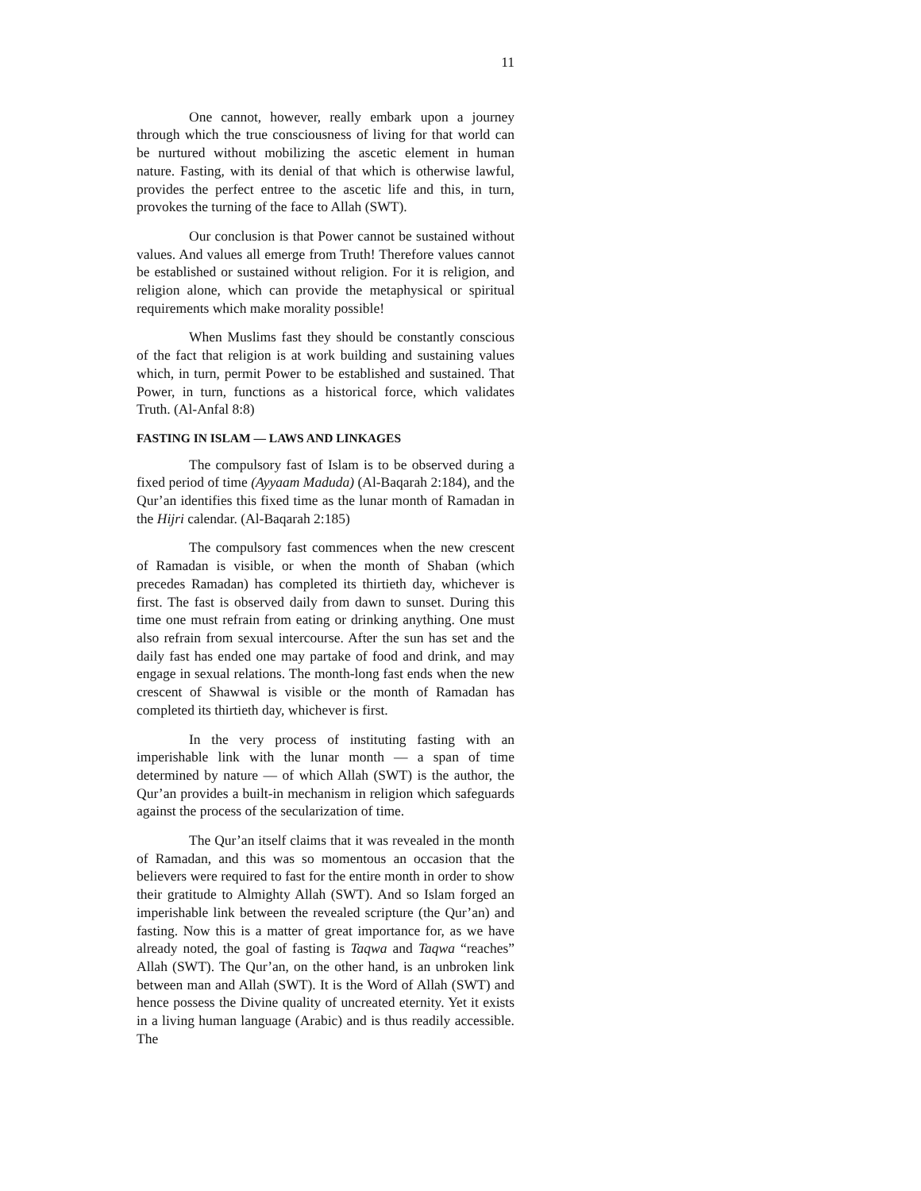11
One cannot, however, really embark upon a journey through which the true consciousness of living for that world can be nurtured without mobilizing the ascetic element in human nature. Fasting, with its denial of that which is otherwise lawful, provides the perfect entree to the ascetic life and this, in turn, provokes the turning of the face to Allah (SWT).
Our conclusion is that Power cannot be sustained without values. And values all emerge from Truth! Therefore values cannot be established or sustained without religion. For it is religion, and religion alone, which can provide the metaphysical or spiritual requirements which make morality possible!
When Muslims fast they should be constantly conscious of the fact that religion is at work building and sustaining values which, in turn, permit Power to be established and sustained. That Power, in turn, functions as a historical force, which validates Truth. (Al-Anfal 8:8)
FASTING IN ISLAM — LAWS AND LINKAGES
The compulsory fast of Islam is to be observed during a fixed period of time (Ayyaam Maduda) (Al-Baqarah 2:184), and the Qur’an identifies this fixed time as the lunar month of Ramadan in the Hijri calendar. (Al-Baqarah 2:185)
The compulsory fast commences when the new crescent of Ramadan is visible, or when the month of Shaban (which precedes Ramadan) has completed its thirtieth day, whichever is first. The fast is observed daily from dawn to sunset. During this time one must refrain from eating or drinking anything. One must also refrain from sexual intercourse. After the sun has set and the daily fast has ended one may partake of food and drink, and may engage in sexual relations. The month-long fast ends when the new crescent of Shawwal is visible or the month of Ramadan has completed its thirtieth day, whichever is first.
In the very process of instituting fasting with an imperishable link with the lunar month — a span of time determined by nature — of which Allah (SWT) is the author, the Qur’an provides a built-in mechanism in religion which safeguards against the process of the secularization of time.
The Qur’an itself claims that it was revealed in the month of Ramadan, and this was so momentous an occasion that the believers were required to fast for the entire month in order to show their gratitude to Almighty Allah (SWT). And so Islam forged an imperishable link between the revealed scripture (the Qur’an) and fasting. Now this is a matter of great importance for, as we have already noted, the goal of fasting is Taqwa and Taqwa “reaches” Allah (SWT). The Qur’an, on the other hand, is an unbroken link between man and Allah (SWT). It is the Word of Allah (SWT) and hence possess the Divine quality of uncreated eternity. Yet it exists in a living human language (Arabic) and is thus readily accessible. The